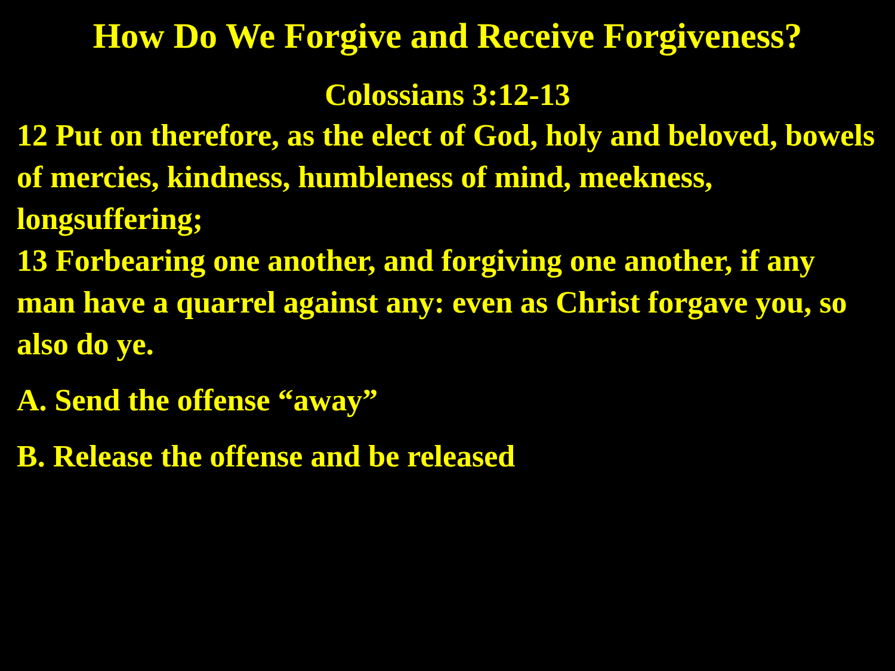How Do We Forgive and Receive Forgiveness?
Colossians 3:12-13
12 Put on therefore, as the elect of God, holy and beloved, bowels of mercies, kindness, humbleness of mind, meekness, longsuffering;
13 Forbearing one another, and forgiving one another, if any man have a quarrel against any: even as Christ forgave you, so also do ye.
A. Send the offense “away”
B. Release the offense and be released